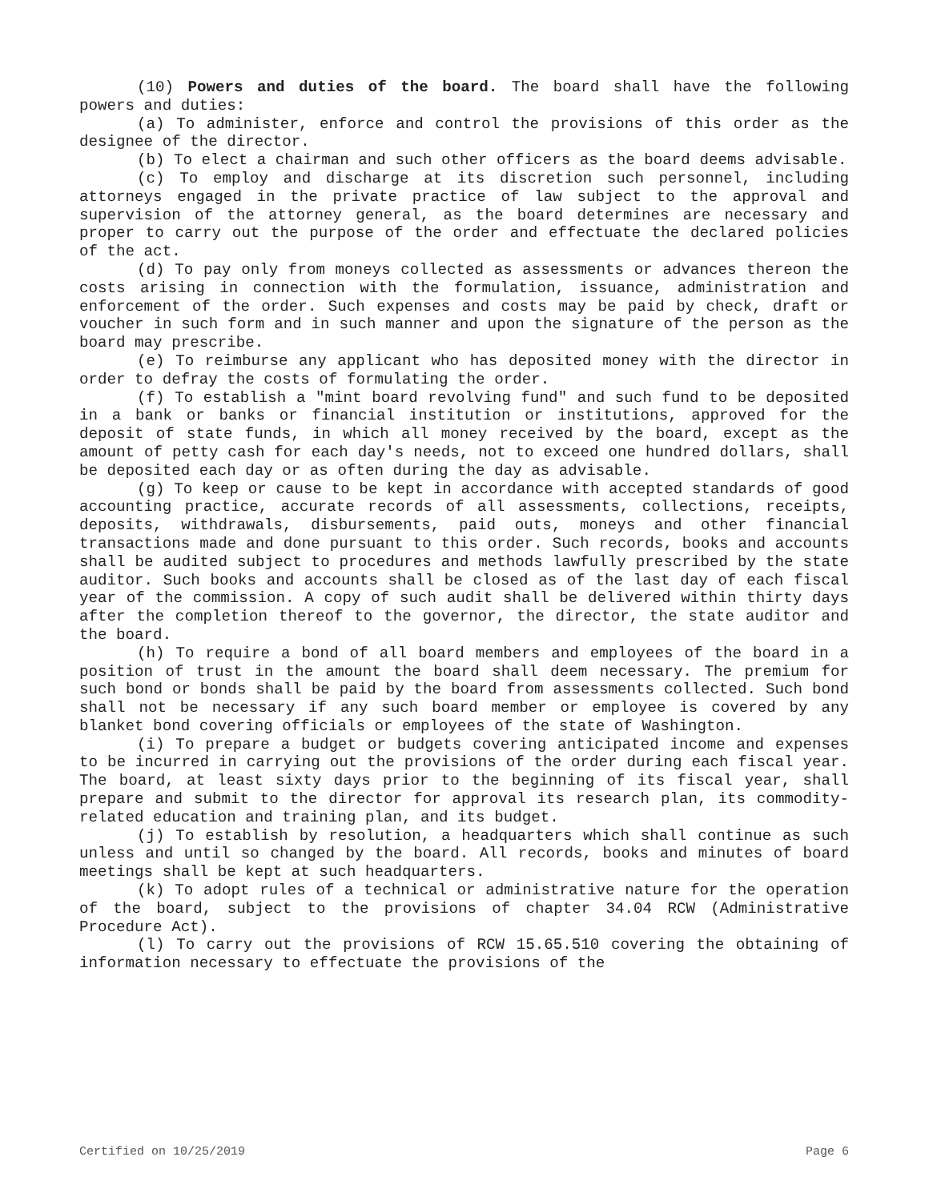(10) Powers and duties of the board. The board shall have the following powers and duties:
(a) To administer, enforce and control the provisions of this order as the designee of the director.
(b) To elect a chairman and such other officers as the board deems advisable.
(c) To employ and discharge at its discretion such personnel, including attorneys engaged in the private practice of law subject to the approval and supervision of the attorney general, as the board determines are necessary and proper to carry out the purpose of the order and effectuate the declared policies of the act.
(d) To pay only from moneys collected as assessments or advances thereon the costs arising in connection with the formulation, issuance, administration and enforcement of the order. Such expenses and costs may be paid by check, draft or voucher in such form and in such manner and upon the signature of the person as the board may prescribe.
(e) To reimburse any applicant who has deposited money with the director in order to defray the costs of formulating the order.
(f) To establish a "mint board revolving fund" and such fund to be deposited in a bank or banks or financial institution or institutions, approved for the deposit of state funds, in which all money received by the board, except as the amount of petty cash for each day's needs, not to exceed one hundred dollars, shall be deposited each day or as often during the day as advisable.
(g) To keep or cause to be kept in accordance with accepted standards of good accounting practice, accurate records of all assessments, collections, receipts, deposits, withdrawals, disbursements, paid outs, moneys and other financial transactions made and done pursuant to this order. Such records, books and accounts shall be audited subject to procedures and methods lawfully prescribed by the state auditor. Such books and accounts shall be closed as of the last day of each fiscal year of the commission. A copy of such audit shall be delivered within thirty days after the completion thereof to the governor, the director, the state auditor and the board.
(h) To require a bond of all board members and employees of the board in a position of trust in the amount the board shall deem necessary. The premium for such bond or bonds shall be paid by the board from assessments collected. Such bond shall not be necessary if any such board member or employee is covered by any blanket bond covering officials or employees of the state of Washington.
(i) To prepare a budget or budgets covering anticipated income and expenses to be incurred in carrying out the provisions of the order during each fiscal year. The board, at least sixty days prior to the beginning of its fiscal year, shall prepare and submit to the director for approval its research plan, its commodity-related education and training plan, and its budget.
(j) To establish by resolution, a headquarters which shall continue as such unless and until so changed by the board. All records, books and minutes of board meetings shall be kept at such headquarters.
(k) To adopt rules of a technical or administrative nature for the operation of the board, subject to the provisions of chapter 34.04 RCW (Administrative Procedure Act).
(l) To carry out the provisions of RCW 15.65.510 covering the obtaining of information necessary to effectuate the provisions of the
Certified on 10/25/2019 Page 6